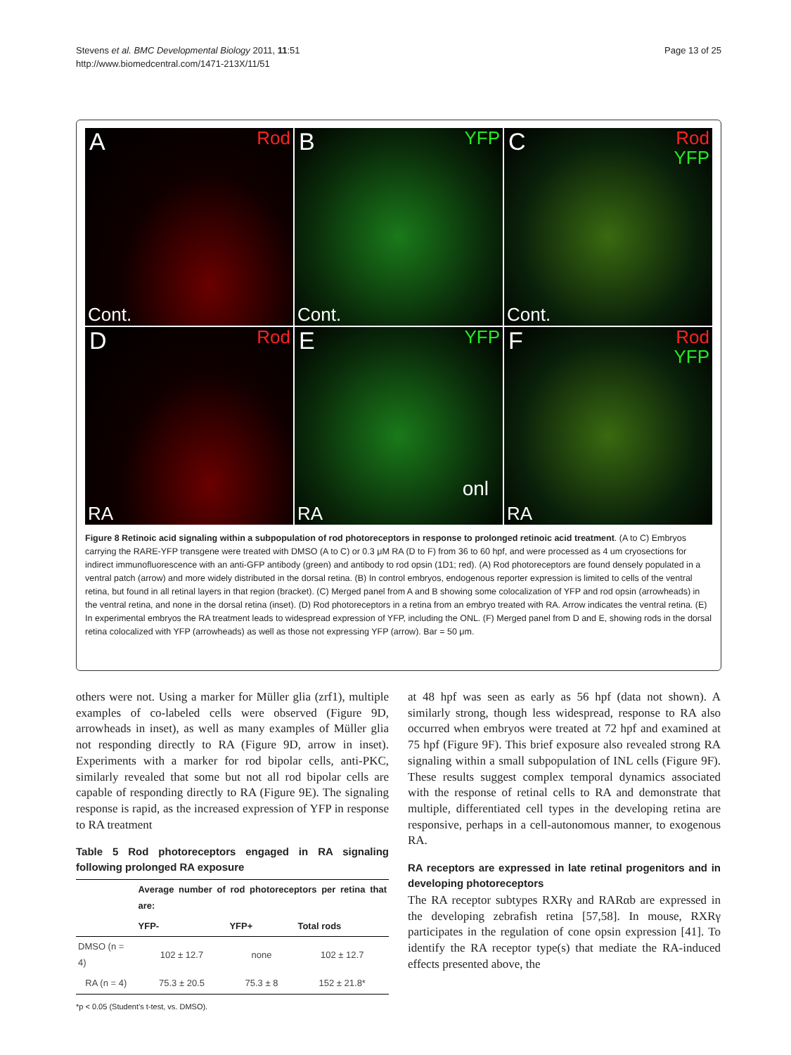Stevens et al. BMC Developmental Biology 2011, 11:51
http://www.biomedcentral.com/1471-213X/11/51
Page 13 of 25
A Rod
Cont.
B YFP
Cont.
C Rod
YFP
Cont.
D Rod
RA
E YFP
onl
RA
F Rod
YFP
RA
Figure 8 Retinoic acid signaling within a subpopulation of rod photoreceptors in response to prolonged retinoic acid treatment. (A to C) Embryos carrying the RARE-YFP transgene were treated with DMSO (A to C) or 0.3 μM RA (D to F) from 36 to 60 hpf, and were processed as 4 um cryosections for indirect immunofluorescence with an anti-GFP antibody (green) and antibody to rod opsin (1D1; red). (A) Rod photoreceptors are found densely populated in a ventral patch (arrow) and more widely distributed in the dorsal retina. (B) In control embryos, endogenous reporter expression is limited to cells of the ventral retina, but found in all retinal layers in that region (bracket). (C) Merged panel from A and B showing some colocalization of YFP and rod opsin (arrowheads) in the ventral retina, and none in the dorsal retina (inset). (D) Rod photoreceptors in a retina from an embryo treated with RA. Arrow indicates the ventral retina. (E) In experimental embryos the RA treatment leads to widespread expression of YFP, including the ONL. (F) Merged panel from D and E, showing rods in the dorsal retina colocalized with YFP (arrowheads) as well as those not expressing YFP (arrow). Bar = 50 μm.
others were not. Using a marker for Müller glia (zrf1), multiple examples of co-labeled cells were observed (Figure 9D, arrowheads in inset), as well as many examples of Müller glia not responding directly to RA (Figure 9D, arrow in inset). Experiments with a marker for rod bipolar cells, anti-PKC, similarly revealed that some but not all rod bipolar cells are capable of responding directly to RA (Figure 9E). The signaling response is rapid, as the increased expression of YFP in response to RA treatment
Table 5 Rod photoreceptors engaged in RA signaling following prolonged RA exposure
| | Average number of rod photoreceptors per retina that are: | | |
| --- | --- | --- | --- |
| | YFP- | YFP+ | Total rods |
| DMSO (n = 4) | 102 ± 12.7 | none | 102 ± 12.7 |
| RA (n = 4) | 75.3 ± 20.5 | 75.3 ± 8 | 152 ± 21.8* |
*p < 0.05 (Student’s t-test, vs. DMSO).
at 48 hpf was seen as early as 56 hpf (data not shown). A similarly strong, though less widespread, response to RA also occurred when embryos were treated at 72 hpf and examined at 75 hpf (Figure 9F). This brief exposure also revealed strong RA signaling within a small subpopulation of INL cells (Figure 9F). These results suggest complex temporal dynamics associated with the response of retinal cells to RA and demonstrate that multiple, differentiated cell types in the developing retina are responsive, perhaps in a cell-autonomous manner, to exogenous RA.
RA receptors are expressed in late retinal progenitors and in developing photoreceptors
The RA receptor subtypes RXRγ and RARαb are expressed in the developing zebrafish retina [57,58]. In mouse, RXRγ participates in the regulation of cone opsin expression [41]. To identify the RA receptor type(s) that mediate the RA-induced effects presented above, the